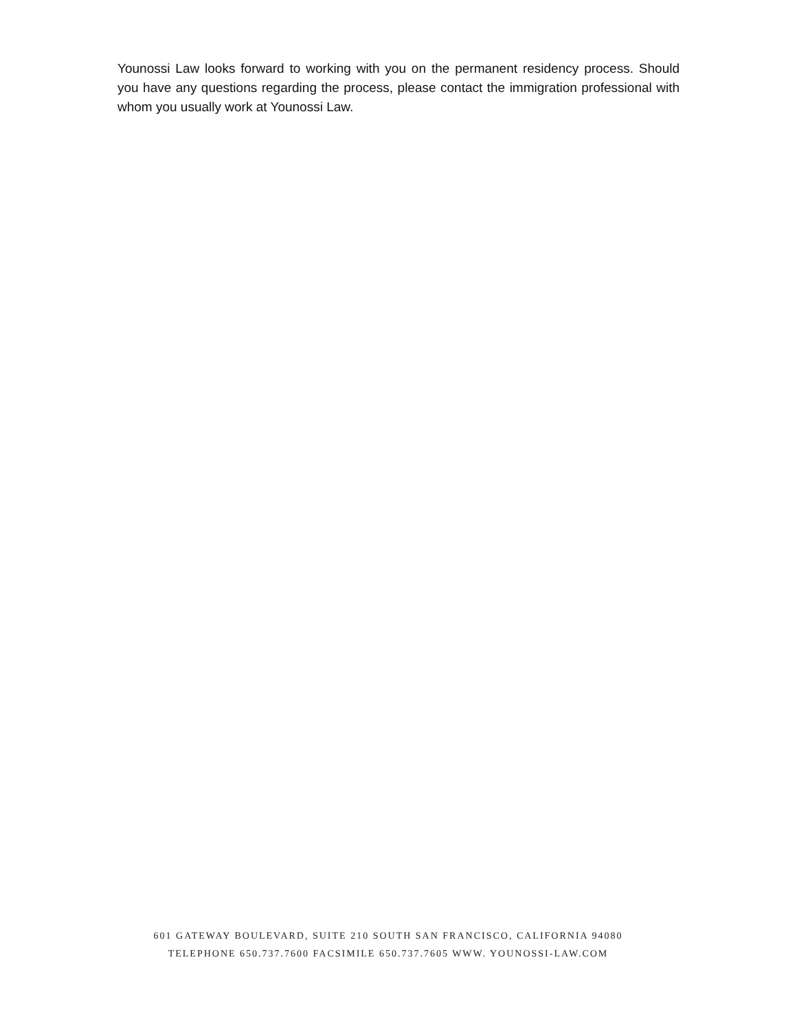Younossi Law looks forward to working with you on the permanent residency process. Should you have any questions regarding the process, please contact the immigration professional with whom you usually work at Younossi Law.
601 GATEWAY BOULEVARD, SUITE 210 SOUTH SAN FRANCISCO, CALIFORNIA 94080
TELEPHONE 650.737.7600 FACSIMILE 650.737.7605 WWW. YOUNOSSI-LAW.COM